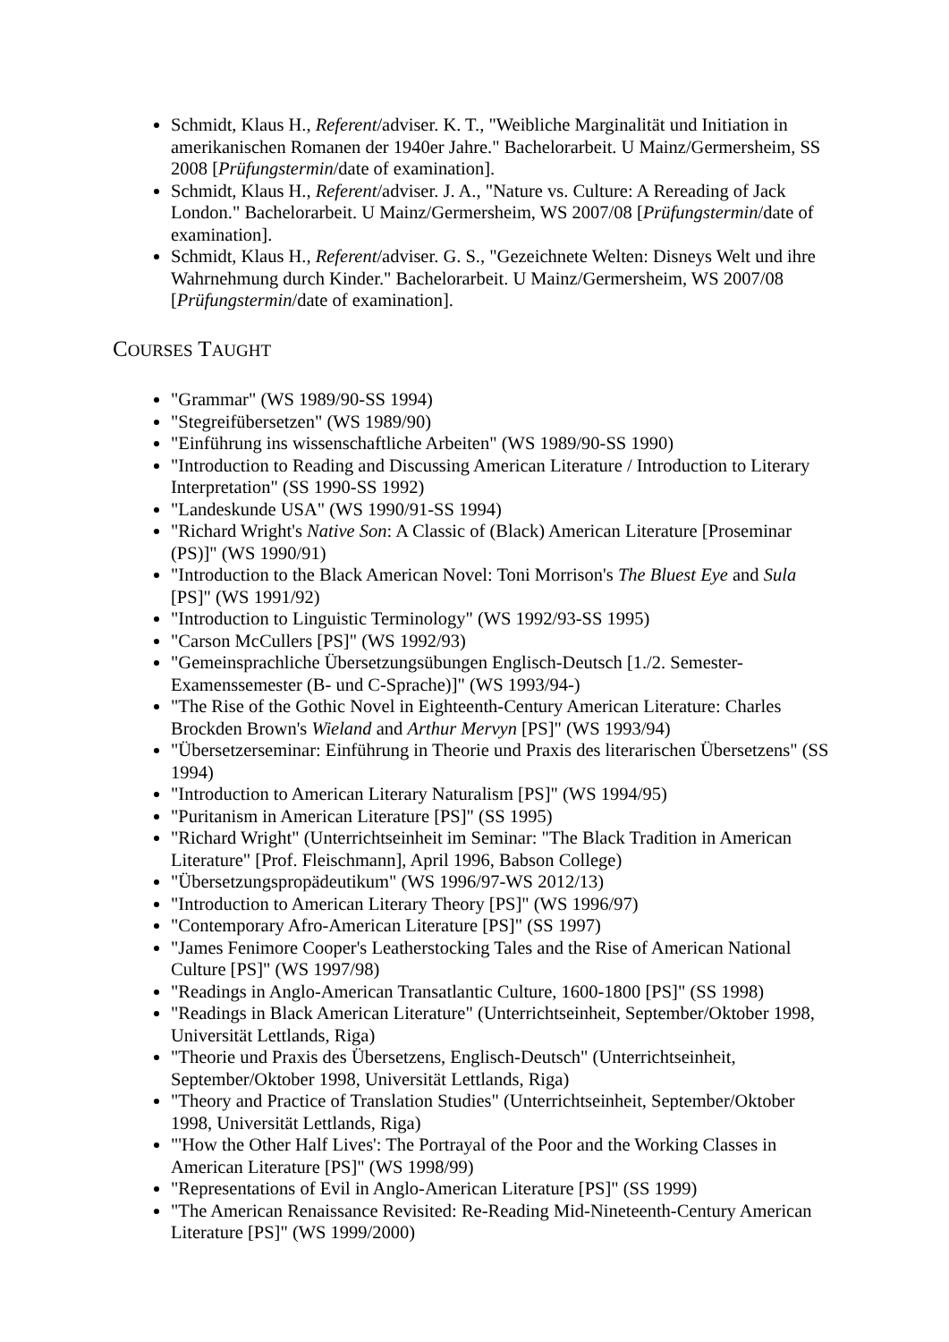Schmidt, Klaus H., Referent/adviser. K. T., "Weibliche Marginalität und Initiation in amerikanischen Romanen der 1940er Jahre." Bachelorarbeit. U Mainz/Germersheim, SS 2008 [Prüfungstermin/date of examination].
Schmidt, Klaus H., Referent/adviser. J. A., "Nature vs. Culture: A Rereading of Jack London." Bachelorarbeit. U Mainz/Germersheim, WS 2007/08 [Prüfungstermin/date of examination].
Schmidt, Klaus H., Referent/adviser. G. S., "Gezeichnete Welten: Disneys Welt und ihre Wahrnehmung durch Kinder." Bachelorarbeit. U Mainz/Germersheim, WS 2007/08 [Prüfungstermin/date of examination].
COURSES TAUGHT
"Grammar" (WS 1989/90-SS 1994)
"Stegreifübersetzen" (WS 1989/90)
"Einführung ins wissenschaftliche Arbeiten" (WS 1989/90-SS 1990)
"Introduction to Reading and Discussing American Literature / Introduction to Literary Interpretation" (SS 1990-SS 1992)
"Landeskunde USA" (WS 1990/91-SS 1994)
"Richard Wright's Native Son: A Classic of (Black) American Literature [Proseminar (PS)]" (WS 1990/91)
"Introduction to the Black American Novel: Toni Morrison's The Bluest Eye and Sula [PS]" (WS 1991/92)
"Introduction to Linguistic Terminology" (WS 1992/93-SS 1995)
"Carson McCullers [PS]" (WS 1992/93)
"Gemeinsprachliche Übersetzungsübungen Englisch-Deutsch [1./2. Semester-Examenssemester (B- und C-Sprache)]" (WS 1993/94-)
"The Rise of the Gothic Novel in Eighteenth-Century American Literature: Charles Brockden Brown's Wieland and Arthur Mervyn [PS]" (WS 1993/94)
"Übersetzerseminar: Einführung in Theorie und Praxis des literarischen Übersetzens" (SS 1994)
"Introduction to American Literary Naturalism [PS]" (WS 1994/95)
"Puritanism in American Literature [PS]" (SS 1995)
"Richard Wright" (Unterrichtseinheit im Seminar: "The Black Tradition in American Literature" [Prof. Fleischmann], April 1996, Babson College)
"Übersetzungspropädeutikum" (WS 1996/97-WS 2012/13)
"Introduction to American Literary Theory [PS]" (WS 1996/97)
"Contemporary Afro-American Literature [PS]" (SS 1997)
"James Fenimore Cooper's Leatherstocking Tales and the Rise of American National Culture [PS]" (WS 1997/98)
"Readings in Anglo-American Transatlantic Culture, 1600-1800 [PS]" (SS 1998)
"Readings in Black American Literature" (Unterrichtseinheit, September/Oktober 1998, Universität Lettlands, Riga)
"Theorie und Praxis des Übersetzens, Englisch-Deutsch" (Unterrichtseinheit, September/Oktober 1998, Universität Lettlands, Riga)
"Theory and Practice of Translation Studies" (Unterrichtseinheit, September/Oktober 1998, Universität Lettlands, Riga)
"'How the Other Half Lives': The Portrayal of the Poor and the Working Classes in American Literature [PS]" (WS 1998/99)
"Representations of Evil in Anglo-American Literature [PS]" (SS 1999)
"The American Renaissance Revisited: Re-Reading Mid-Nineteenth-Century American Literature [PS]" (WS 1999/2000)